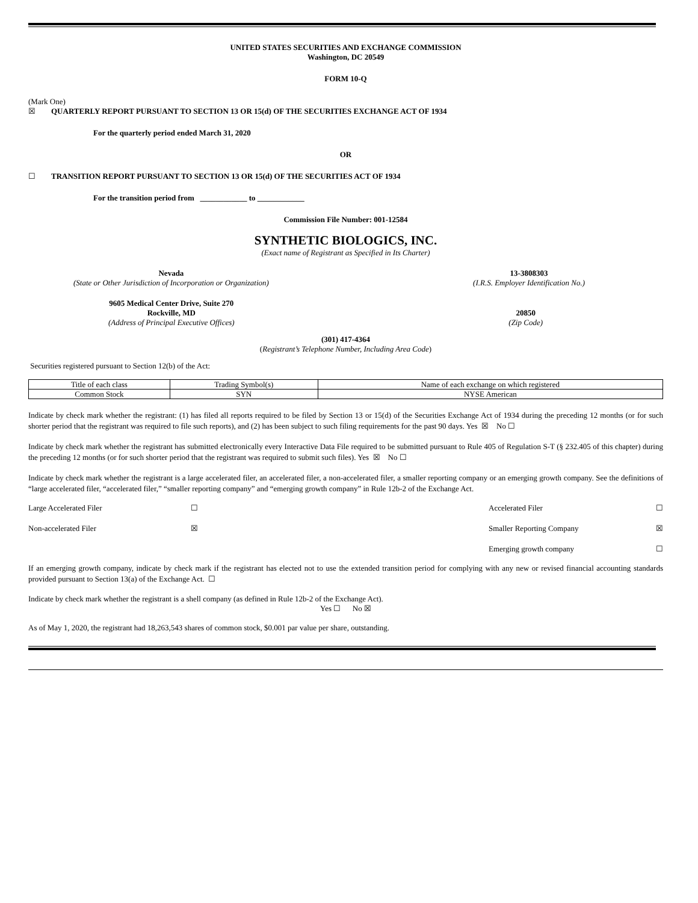UNITED STATES SECURITIES AND EXCHANGE COMMISSION
Washington, DC 20549
FORM 10-Q
(Mark One)
☒ QUARTERLY REPORT PURSUANT TO SECTION 13 OR 15(d) OF THE SECURITIES EXCHANGE ACT OF 1934
For the quarterly period ended March 31, 2020
OR
☐ TRANSITION REPORT PURSUANT TO SECTION 13 OR 15(d) OF THE SECURITIES ACT OF 1934
For the transition period from ____________ to ____________
Commission File Number: 001-12584
SYNTHETIC BIOLOGICS, INC.
(Exact name of Registrant as Specified in Its Charter)
Nevada
(State or Other Jurisdiction of Incorporation or Organization)
13-3808303
(I.R.S. Employer Identification No.)
9605 Medical Center Drive, Suite 270
Rockville, MD
(Address of Principal Executive Offices)
20850
(Zip Code)
(301) 417-4364
(Registrant’s Telephone Number, Including Area Code)
Securities registered pursuant to Section 12(b) of the Act:
| Title of each class | Trading Symbol(s) | Name of each exchange on which registered |
| Common Stock | SYN | NYSE American |
Indicate by check mark whether the registrant: (1) has filed all reports required to be filed by Section 13 or 15(d) of the Securities Exchange Act of 1934 during the preceding 12 months (or for such shorter period that the registrant was required to file such reports), and (2) has been subject to such filing requirements for the past 90 days. Yes ☒ No ☐
Indicate by check mark whether the registrant has submitted electronically every Interactive Data File required to be submitted pursuant to Rule 405 of Regulation S-T (§ 232.405 of this chapter) during the preceding 12 months (or for such shorter period that the registrant was required to submit such files). Yes ☒ No ☐
Indicate by check mark whether the registrant is a large accelerated filer, an accelerated filer, a non-accelerated filer, a smaller reporting company or an emerging growth company. See the definitions of “large accelerated filer, “accelerated filer,” “smaller reporting company” and “emerging growth company” in Rule 12b-2 of the Exchange Act.
| Large Accelerated Filer | ☐ | Accelerated Filer | ☐ |
| Non-accelerated Filer | ☒ | Smaller Reporting Company | ☒ |
| | | Emerging growth company | ☐ |
If an emerging growth company, indicate by check mark if the registrant has elected not to use the extended transition period for complying with any new or revised financial accounting standards provided pursuant to Section 13(a) of the Exchange Act. ☐
Indicate by check mark whether the registrant is a shell company (as defined in Rule 12b-2 of the Exchange Act).
Yes ☐ No ☒
As of May 1, 2020, the registrant had 18,263,543 shares of common stock, $0.001 par value per share, outstanding.